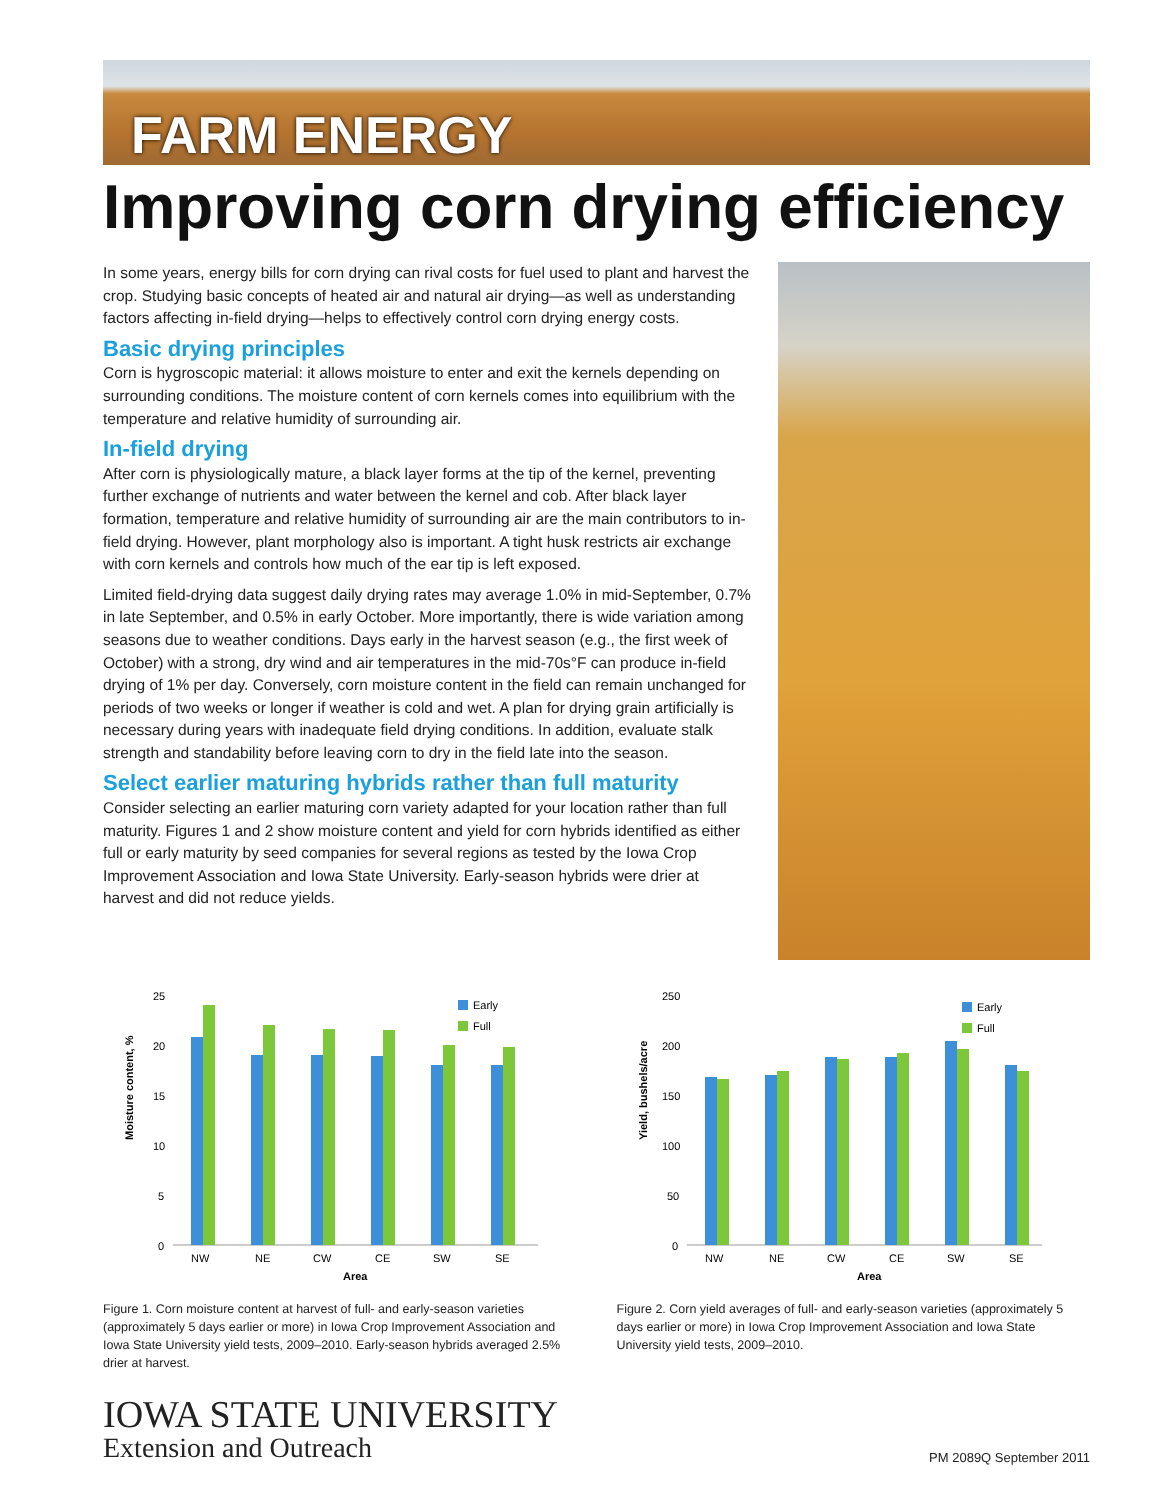FARM ENERGY
Improving corn drying efficiency
In some years, energy bills for corn drying can rival costs for fuel used to plant and harvest the crop. Studying basic concepts of heated air and natural air drying—as well as understanding factors affecting in-field drying—helps to effectively control corn drying energy costs.
Basic drying principles
Corn is hygroscopic material: it allows moisture to enter and exit the kernels depending on surrounding conditions. The moisture content of corn kernels comes into equilibrium with the temperature and relative humidity of surrounding air.
In-field drying
After corn is physiologically mature, a black layer forms at the tip of the kernel, preventing further exchange of nutrients and water between the kernel and cob. After black layer formation, temperature and relative humidity of surrounding air are the main contributors to in-field drying. However, plant morphology also is important. A tight husk restricts air exchange with corn kernels and controls how much of the ear tip is left exposed.
Limited field-drying data suggest daily drying rates may average 1.0% in mid-September, 0.7% in late September, and 0.5% in early October. More importantly, there is wide variation among seasons due to weather conditions. Days early in the harvest season (e.g., the first week of October) with a strong, dry wind and air temperatures in the mid-70s°F can produce in-field drying of 1% per day. Conversely, corn moisture content in the field can remain unchanged for periods of two weeks or longer if weather is cold and wet. A plan for drying grain artificially is necessary during years with inadequate field drying conditions. In addition, evaluate stalk strength and standability before leaving corn to dry in the field late into the season.
Select earlier maturing hybrids rather than full maturity
Consider selecting an earlier maturing corn variety adapted for your location rather than full maturity. Figures 1 and 2 show moisture content and yield for corn hybrids identified as either full or early maturity by seed companies for several regions as tested by the Iowa Crop Improvement Association and Iowa State University. Early-season hybrids were drier at harvest and did not reduce yields.
Moisture content, %
25
20
15
10
5
0
NW
NE
CW
CE
SW
SE
Area
Early
Full
Figure 1. Corn moisture content at harvest of full- and early-season varieties (approximately 5 days earlier or more) in Iowa Crop Improvement Association and Iowa State University yield tests, 2009–2010. Early-season hybrids averaged 2.5% drier at harvest.
Yield, bushels/acre
250
200
150
100
50
0
NW
NE
CW
CE
SW
SE
Area
Early
Full
Figure 2. Corn yield averages of full- and early-season varieties (approximately 5 days earlier or more) in Iowa Crop Improvement Association and Iowa State University yield tests, 2009–2010.
IOWA STATE UNIVERSITY
Extension and Outreach
PM 2089Q September 2011